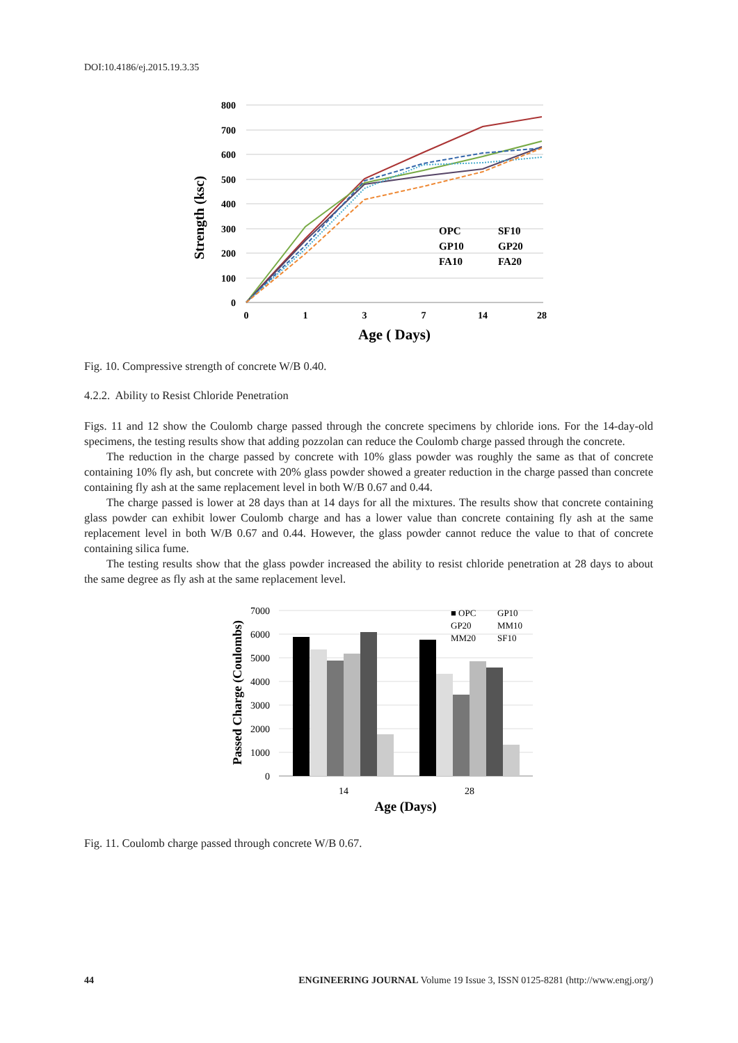DOI:10.4186/ej.2015.19.3.35
800
700
600
500
400
300
200
100
0
0
1
3
7
14
28
Age ( Days)
Strength (ksc)
OPC
SF10
GP10
GP20
FA10
FA20
Fig. 10. Compressive strength of concrete W/B 0.40.
4.2.2. Ability to Resist Chloride Penetration
Figs. 11 and 12 show the Coulomb charge passed through the concrete specimens by chloride ions. For the 14-day-old specimens, the testing results show that adding pozzolan can reduce the Coulomb charge passed through the concrete.
The reduction in the charge passed by concrete with 10% glass powder was roughly the same as that of concrete containing 10% fly ash, but concrete with 20% glass powder showed a greater reduction in the charge passed than concrete containing fly ash at the same replacement level in both W/B 0.67 and 0.44.
The charge passed is lower at 28 days than at 14 days for all the mixtures. The results show that concrete containing glass powder can exhibit lower Coulomb charge and has a lower value than concrete containing fly ash at the same replacement level in both W/B 0.67 and 0.44. However, the glass powder cannot reduce the value to that of concrete containing silica fume.
The testing results show that the glass powder increased the ability to resist chloride penetration at 28 days to about the same degree as fly ash at the same replacement level.
7000
6000
5000
4000
3000
2000
1000
0
14
28
Age (Days)
Passed Charge (Coulombs)
■ OPC
GP10
GP20
MM10
MM20
SF10
Fig. 11. Coulomb charge passed through concrete W/B 0.67.
44 ENGINEERING JOURNAL Volume 19 Issue 3, ISSN 0125-8281 (http://www.engj.org/)